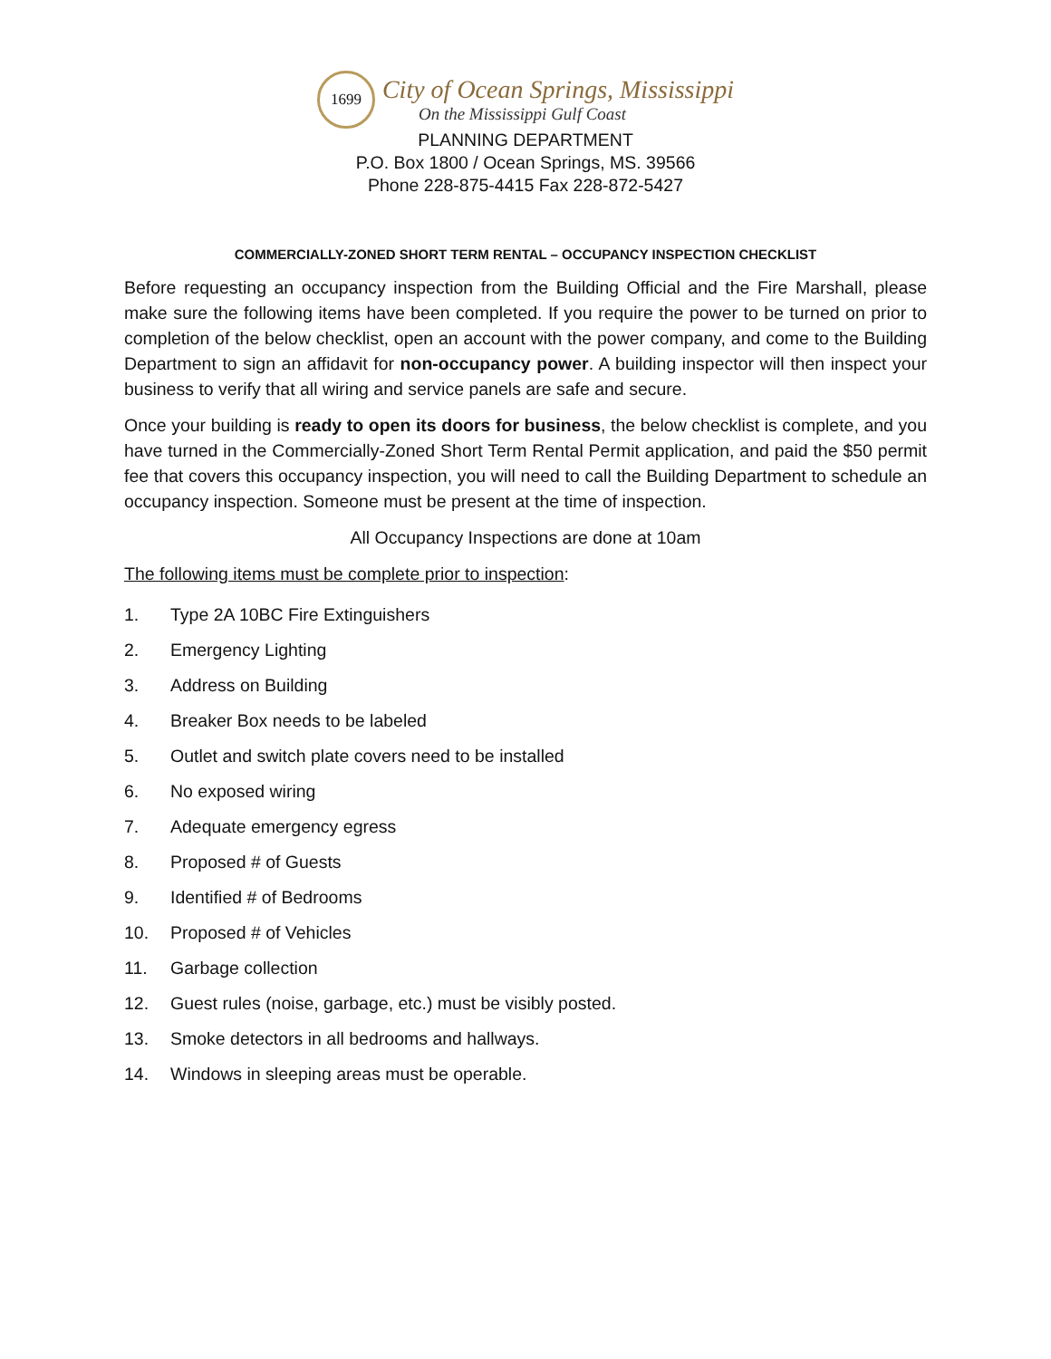1699
City of Ocean Springs, Mississippi
On the Mississippi Gulf Coast
PLANNING DEPARTMENT
P.O. Box 1800 / Ocean Springs, MS. 39566
Phone 228-875-4415 Fax 228-872-5427
COMMERCIALLY-ZONED SHORT TERM RENTAL – OCCUPANCY INSPECTION CHECKLIST
Before requesting an occupancy inspection from the Building Official and the Fire Marshall, please make sure the following items have been completed. If you require the power to be turned on prior to completion of the below checklist, open an account with the power company, and come to the Building Department to sign an affidavit for non-occupancy power. A building inspector will then inspect your business to verify that all wiring and service panels are safe and secure.
Once your building is ready to open its doors for business, the below checklist is complete, and you have turned in the Commercially-Zoned Short Term Rental Permit application, and paid the $50 permit fee that covers this occupancy inspection, you will need to call the Building Department to schedule an occupancy inspection. Someone must be present at the time of inspection.
All Occupancy Inspections are done at 10am
The following items must be complete prior to inspection:
1. Type 2A 10BC Fire Extinguishers
2. Emergency Lighting
3. Address on Building
4. Breaker Box needs to be labeled
5. Outlet and switch plate covers need to be installed
6. No exposed wiring
7. Adequate emergency egress
8. Proposed # of Guests
9. Identified # of Bedrooms
10. Proposed # of Vehicles
11. Garbage collection
12. Guest rules (noise, garbage, etc.) must be visibly posted.
13. Smoke detectors in all bedrooms and hallways.
14. Windows in sleeping areas must be operable.